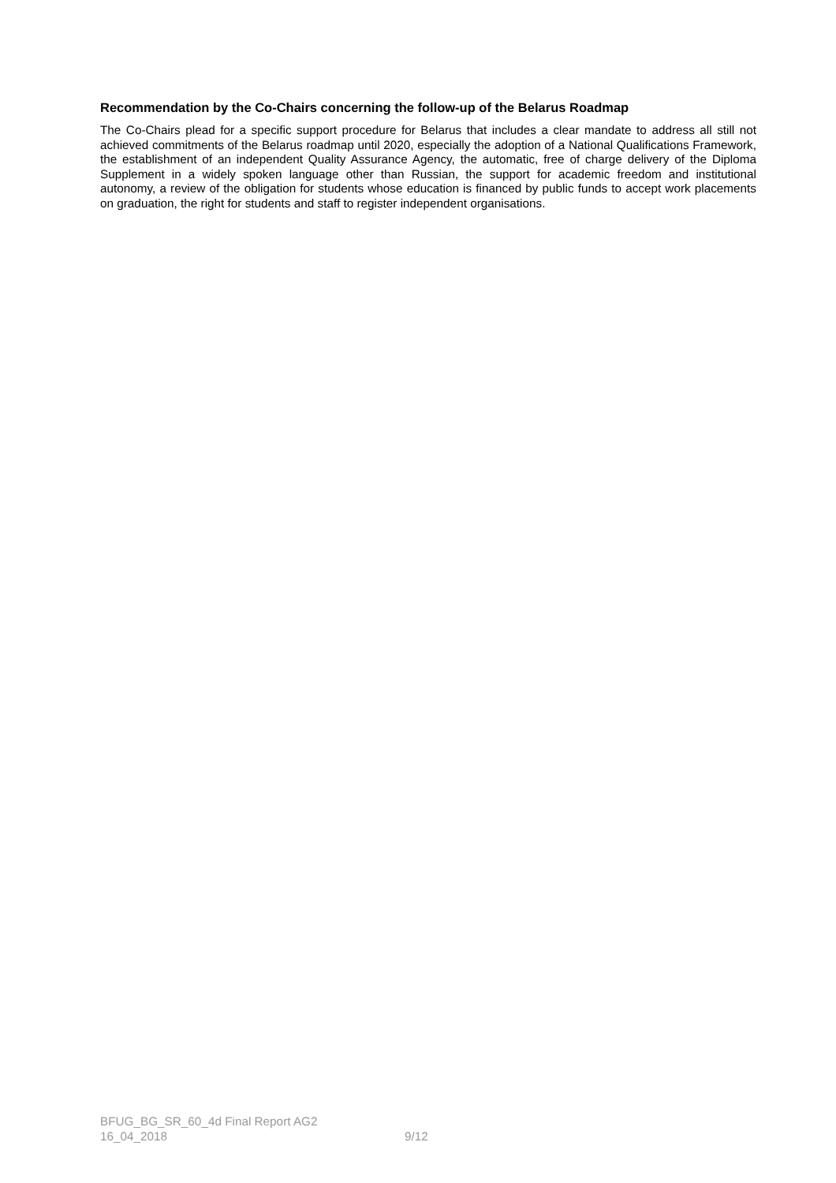Recommendation by the Co-Chairs concerning the follow-up of the Belarus Roadmap
The Co-Chairs plead for a specific support procedure for Belarus that includes a clear mandate to address all still not achieved commitments of the Belarus roadmap until 2020, especially the adoption of a National Qualifications Framework, the establishment of an independent Quality Assurance Agency, the automatic, free of charge delivery of the Diploma Supplement in a widely spoken language other than Russian, the support for academic freedom and institutional autonomy, a review of the obligation for students whose education is financed by public funds to accept work placements on graduation, the right for students and staff to register independent organisations.
BFUG_BG_SR_60_4d Final Report AG2
16_04_2018 9/12